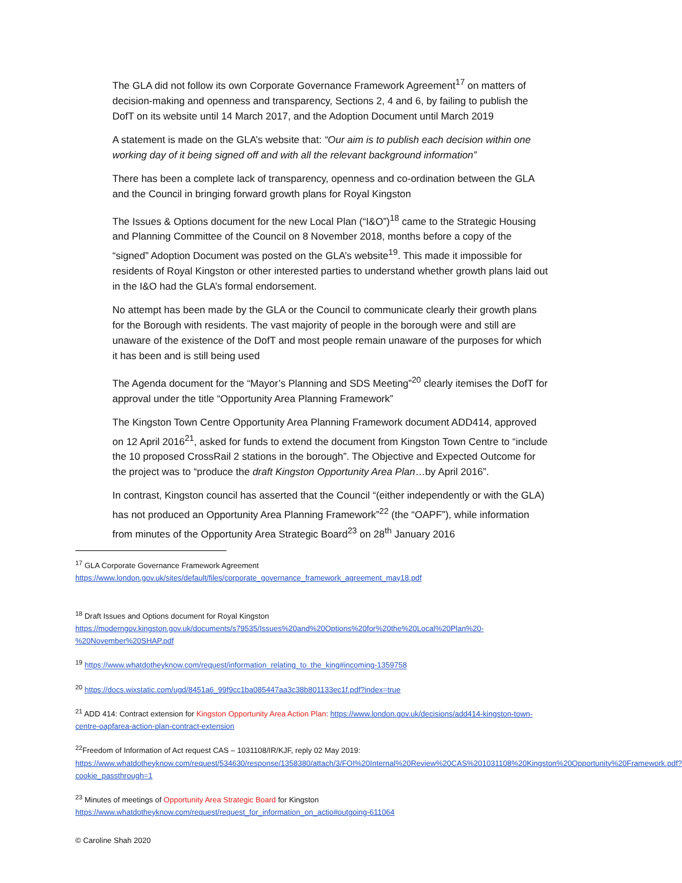The GLA did not follow its own Corporate Governance Framework Agreement<sup>17</sup> on matters of decision-making and openness and transparency, Sections 2, 4 and 6, by failing to publish the DofT on its website until 14 March 2017, and the Adoption Document until March 2019
A statement is made on the GLA’s website that: “Our aim is to publish each decision within one working day of it being signed off and with all the relevant background information”
There has been a complete lack of transparency, openness and co-ordination between the GLA and the Council in bringing forward growth plans for Royal Kingston
The Issues & Options document for the new Local Plan (“I&O”)<sup>18</sup> came to the Strategic Housing and Planning Committee of the Council on 8 November 2018, months before a copy of the “signed” Adoption Document was posted on the GLA’s website<sup>19</sup>. This made it impossible for residents of Royal Kingston or other interested parties to understand whether growth plans laid out in the I&O had the GLA’s formal endorsement.
No attempt has been made by the GLA or the Council to communicate clearly their growth plans for the Borough with residents. The vast majority of people in the borough were and still are unaware of the existence of the DofT and most people remain unaware of the purposes for which it has been and is still being used
The Agenda document for the “Mayor’s Planning and SDS Meeting”<sup>20</sup> clearly itemises the DofT for approval under the title “Opportunity Area Planning Framework”
The Kingston Town Centre Opportunity Area Planning Framework document ADD414, approved on 12 April 2016<sup>21</sup>, asked for funds to extend the document from Kingston Town Centre to “include the 10 proposed CrossRail 2 stations in the borough”. The Objective and Expected Outcome for the project was to “produce the draft Kingston Opportunity Area Plan…by April 2016”.
In contrast, Kingston council has asserted that the Council “(either independently or with the GLA) has not produced an Opportunity Area Planning Framework”<sup>22</sup> (the “OAPF”), while information from minutes of the Opportunity Area Strategic Board<sup>23</sup> on 28<sup>th</sup> January 2016
<sup>17</sup> GLA Corporate Governance Framework Agreement
https://www.london.gov.uk/sites/default/files/corporate_governance_framework_agreement_may18.pdf
<sup>18</sup> Draft Issues and Options document for Royal Kingston
https://moderngov.kingston.gov.uk/documents/s79535/Issues%20and%20Options%20for%20the%20Local%20Plan%20-%20November%20SHAP.pdf
<sup>19</sup> https://www.whatdotheyknow.com/request/information_relating_to_the_king#incoming-1359758
<sup>20</sup> https://docs.wixstatic.com/ugd/8451a6_99f9cc1ba085447aa3c38b801133ec1f.pdf?index=true
<sup>21</sup> ADD 414: Contract extension for Kingston Opportunity Area Action Plan: https://www.london.gov.uk/decisions/add414-kingston-town-centre-oapfarea-action-plan-contract-extension
<sup>22</sup> Freedom of Information of Act request CAS – 1031108/IR/KJF, reply 02 May 2019:
https://www.whatdotheyknow.com/request/534630/response/1358380/attach/3/FOI%20Internal%20Review%20CAS%201031108%20Kingston%20Opportunity%20Framework.pdf?cookie_passthrough=1
<sup>23</sup> Minutes of meetings of Opportunity Area Strategic Board for Kingston
https://www.whatdotheyknow.com/request/request_for_information_on_actio#outgoing-611064
© Caroline Shah 2020